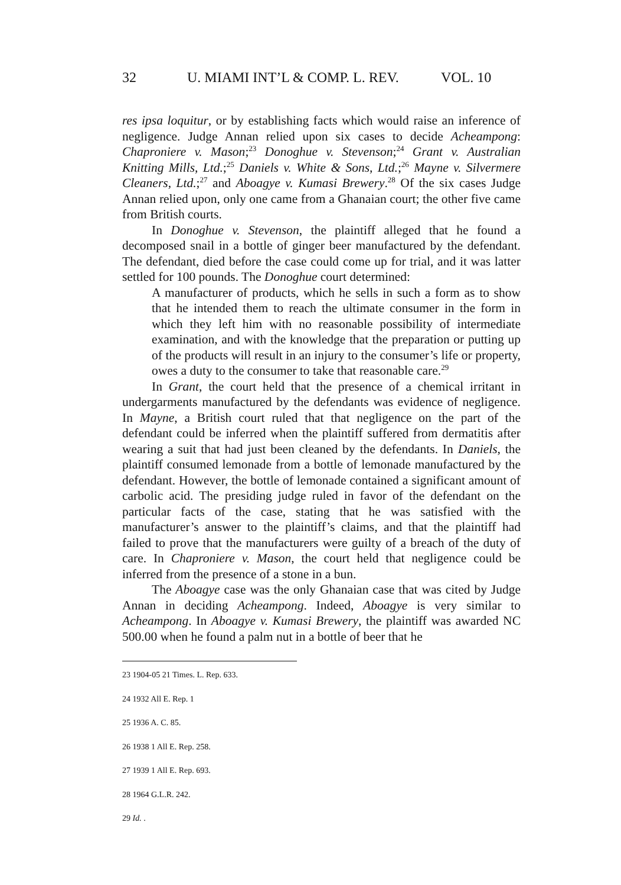32 U. MIAMI INT’L & COMP. L. REV. VOL. 10
res ipsa loquitur, or by establishing facts which would raise an inference of negligence. Judge Annan relied upon six cases to decide Acheampong: Chaproniere v. Mason;<sup>23</sup> Donoghue v. Stevenson;<sup>24</sup> Grant v. Australian Knitting Mills, Ltd.;<sup>25</sup> Daniels v. White & Sons, Ltd.;<sup>26</sup> Mayne v. Silvermere Cleaners, Ltd.;<sup>27</sup> and Aboagye v. Kumasi Brewery.<sup>28</sup> Of the six cases Judge Annan relied upon, only one came from a Ghanaian court; the other five came from British courts.
In Donoghue v. Stevenson, the plaintiff alleged that he found a decomposed snail in a bottle of ginger beer manufactured by the defendant. The defendant, died before the case could come up for trial, and it was latter settled for 100 pounds. The Donoghue court determined:
A manufacturer of products, which he sells in such a form as to show that he intended them to reach the ultimate consumer in the form in which they left him with no reasonable possibility of intermediate examination, and with the knowledge that the preparation or putting up of the products will result in an injury to the consumer’s life or property, owes a duty to the consumer to take that reasonable care.<sup>29</sup>
In Grant, the court held that the presence of a chemical irritant in undergarments manufactured by the defendants was evidence of negligence. In Mayne, a British court ruled that that negligence on the part of the defendant could be inferred when the plaintiff suffered from dermatitis after wearing a suit that had just been cleaned by the defendants. In Daniels, the plaintiff consumed lemonade from a bottle of lemonade manufactured by the defendant. However, the bottle of lemonade contained a significant amount of carbolic acid. The presiding judge ruled in favor of the defendant on the particular facts of the case, stating that he was satisfied with the manufacturer’s answer to the plaintiff’s claims, and that the plaintiff had failed to prove that the manufacturers were guilty of a breach of the duty of care. In Chaproniere v. Mason, the court held that negligence could be inferred from the presence of a stone in a bun.
The Aboagye case was the only Ghanaian case that was cited by Judge Annan in deciding Acheampong. Indeed, Aboagye is very similar to Acheampong. In Aboagye v. Kumasi Brewery, the plaintiff was awarded NC 500.00 when he found a palm nut in a bottle of beer that he
23 1904-05 21 Times. L. Rep. 633.
24 1932 All E. Rep. 1
25 1936 A. C. 85.
26 1938 1 All E. Rep. 258.
27 1939 1 All E. Rep. 693.
28 1964 G.L.R. 242.
29 Id. .